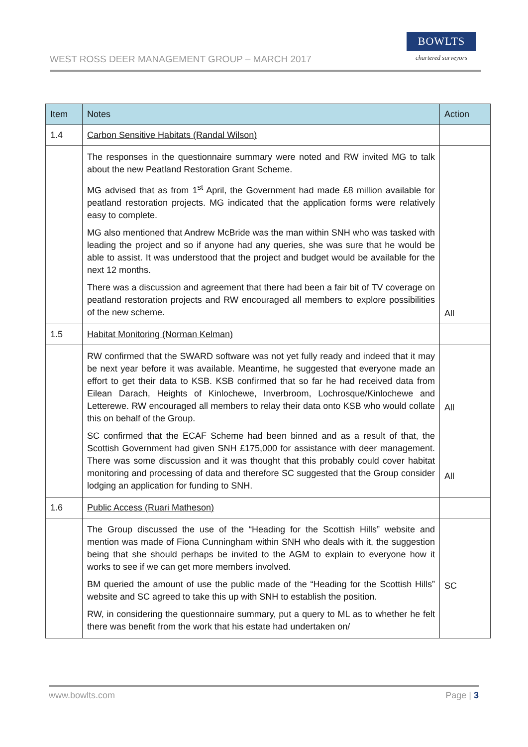WEST ROSS DEER MANAGEMENT GROUP – MARCH 2017
BOWLTS
chartered surveyors
| Item | Notes | Action |
| --- | --- | --- |
| 1.4 | Carbon Sensitive Habitats (Randal Wilson) | |
| | The responses in the questionnaire summary were noted and RW invited MG to talk about the new Peatland Restoration Grant Scheme. MG advised that as from 1<sup>st</sup> April, the Government had made £8 million available for peatland restoration projects. MG indicated that the application forms were relatively easy to complete. MG also mentioned that Andrew McBride was the man within SNH who was tasked with leading the project and so if anyone had any queries, she was sure that he would be able to assist. It was understood that the project and budget would be available for the next 12 months. There was a discussion and agreement that there had been a fair bit of TV coverage on peatland restoration projects and RW encouraged all members to explore possibilities of the new scheme. | All |
| 1.5 | Habitat Monitoring (Norman Kelman) | |
| | RW confirmed that the SWARD software was not yet fully ready and indeed that it may be next year before it was available. Meantime, he suggested that everyone made an effort to get their data to KSB. KSB confirmed that so far he had received data from Eilean Darach, Heights of Kinlochewe, Inverbroom, Lochrosque/Kinlochewe and Letterewe. RW encouraged all members to relay their data onto KSB who would collate this on behalf of the Group. SC confirmed that the ECAF Scheme had been binned and as a result of that, the Scottish Government had given SNH £175,000 for assistance with deer management. There was some discussion and it was thought that this probably could cover habitat monitoring and processing of data and therefore SC suggested that the Group consider lodging an application for funding to SNH. | All All |
| 1.6 | Public Access (Ruari Matheson) | |
| | The Group discussed the use of the “Heading for the Scottish Hills” website and mention was made of Fiona Cunningham within SNH who deals with it, the suggestion being that she should perhaps be invited to the AGM to explain to everyone how it works to see if we can get more members involved. BM queried the amount of use the public made of the “Heading for the Scottish Hills” website and SC agreed to take this up with SNH to establish the position. RW, in considering the questionnaire summary, put a query to ML as to whether he felt there was benefit from the work that his estate had undertaken on/ | SC |
www.bowlts.com Page | 3